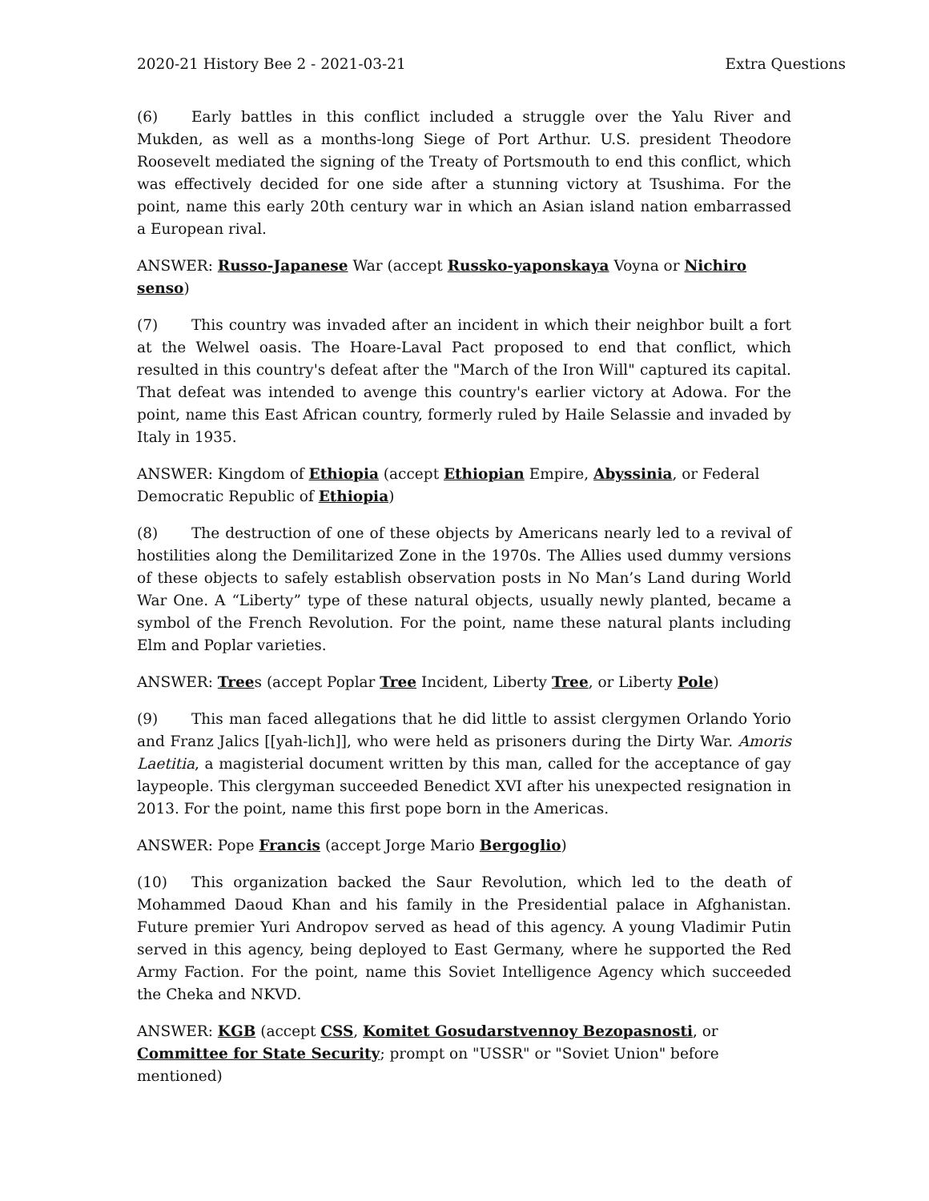2020-21 History Bee 2 - 2021-03-21 Extra Questions
(6) Early battles in this conflict included a struggle over the Yalu River and Mukden, as well as a months-long Siege of Port Arthur. U.S. president Theodore Roosevelt mediated the signing of the Treaty of Portsmouth to end this conflict, which was effectively decided for one side after a stunning victory at Tsushima. For the point, name this early 20th century war in which an Asian island nation embarrassed a European rival.
ANSWER: Russo-Japanese War (accept Russko-yaponskaya Voyna or Nichiro senso)
(7) This country was invaded after an incident in which their neighbor built a fort at the Welwel oasis. The Hoare-Laval Pact proposed to end that conflict, which resulted in this country's defeat after the "March of the Iron Will" captured its capital. That defeat was intended to avenge this country's earlier victory at Adowa. For the point, name this East African country, formerly ruled by Haile Selassie and invaded by Italy in 1935.
ANSWER: Kingdom of Ethiopia (accept Ethiopian Empire, Abyssinia, or Federal
Democratic Republic of Ethiopia)
(8) The destruction of one of these objects by Americans nearly led to a revival of hostilities along the Demilitarized Zone in the 1970s. The Allies used dummy versions of these objects to safely establish observation posts in No Man’s Land during World War One. A “Liberty” type of these natural objects, usually newly planted, became a symbol of the French Revolution. For the point, name these natural plants including Elm and Poplar varieties.
ANSWER: Trees (accept Poplar Tree Incident, Liberty Tree, or Liberty Pole)
(9) This man faced allegations that he did little to assist clergymen Orlando Yorio and Franz Jalics [[yah-lich]], who were held as prisoners during the Dirty War. Amoris Laetitia, a magisterial document written by this man, called for the acceptance of gay laypeople. This clergyman succeeded Benedict XVI after his unexpected resignation in 2013. For the point, name this first pope born in the Americas.
ANSWER: Pope Francis (accept Jorge Mario Bergoglio)
(10) This organization backed the Saur Revolution, which led to the death of Mohammed Daoud Khan and his family in the Presidential palace in Afghanistan. Future premier Yuri Andropov served as head of this agency. A young Vladimir Putin served in this agency, being deployed to East Germany, where he supported the Red Army Faction. For the point, name this Soviet Intelligence Agency which succeeded the Cheka and NKVD.
ANSWER: KGB (accept CSS, Komitet Gosudarstvennoy Bezopasnosti, or Committee for State Security; prompt on "USSR" or "Soviet Union" before mentioned)